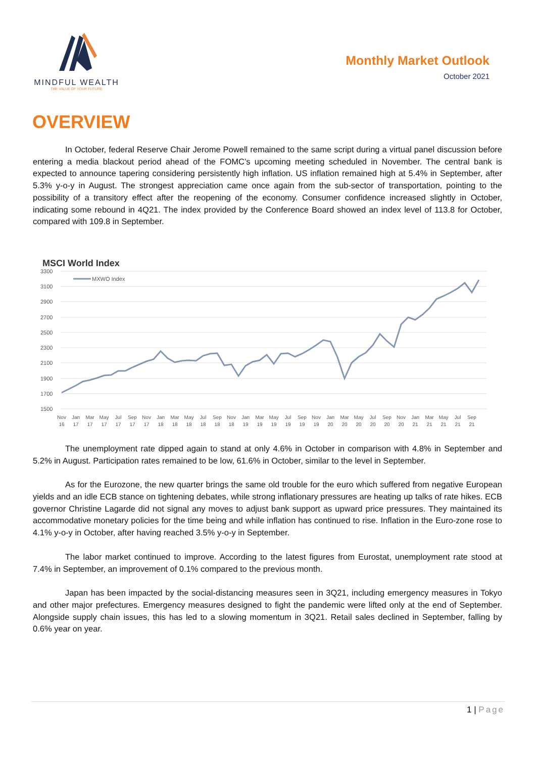MINDFUL WEALTH
THE VALUE OF YOUR FUTURE
Monthly Market Outlook
October 2021
OVERVIEW
In October, federal Reserve Chair Jerome Powell remained to the same script during a virtual panel discussion before entering a media blackout period ahead of the FOMC’s upcoming meeting scheduled in November. The central bank is expected to announce tapering considering persistently high inflation. US inflation remained high at 5.4% in September, after 5.3% y-o-y in August. The strongest appreciation came once again from the sub-sector of transportation, pointing to the possibility of a transitory effect after the reopening of the economy. Consumer confidence increased slightly in October, indicating some rebound in 4Q21. The index provided by the Conference Board showed an index level of 113.8 for October, compared with 109.8 in September.
MSCI World Index
3300
3100
2900
2700
2500
2300
2100
1900
1700
1500
MXWO Index
Nov
16
Jan
17
Mar
17
May
17
Jul
17
Sep
17
Nov
17
Jan
18
Mar
18
May
18
Jul
18
Sep
18
Nov
18
Jan
19
Mar
19
May
19
Jul
19
Sep
19
Nov
19
Jan
20
Mar
20
May
20
Jul
20
Sep
20
Nov
20
Jan
21
Mar
21
May
21
Jul
21
Sep
21
The unemployment rate dipped again to stand at only 4.6% in October in comparison with 4.8% in September and 5.2% in August. Participation rates remained to be low, 61.6% in October, similar to the level in September.
As for the Eurozone, the new quarter brings the same old trouble for the euro which suffered from negative European yields and an idle ECB stance on tightening debates, while strong inflationary pressures are heating up talks of rate hikes. ECB governor Christine Lagarde did not signal any moves to adjust bank support as upward price pressures. They maintained its accommodative monetary policies for the time being and while inflation has continued to rise. Inflation in the Euro-zone rose to 4.1% y-o-y in October, after having reached 3.5% y-o-y in September.
The labor market continued to improve. According to the latest figures from Eurostat, unemployment rate stood at 7.4% in September, an improvement of 0.1% compared to the previous month.
Japan has been impacted by the social-distancing measures seen in 3Q21, including emergency measures in Tokyo and other major prefectures. Emergency measures designed to fight the pandemic were lifted only at the end of September. Alongside supply chain issues, this has led to a slowing momentum in 3Q21. Retail sales declined in September, falling by 0.6% year on year.
1 | Page